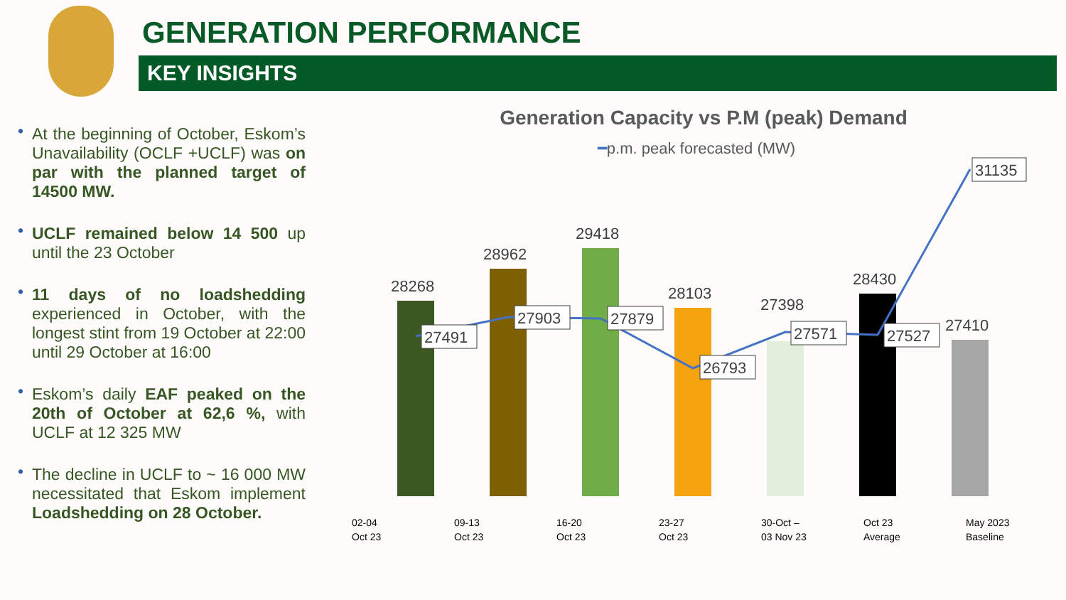GENERATION PERFORMANCE
KEY INSIGHTS
• At the beginning of October, Eskom’s Unavailability (OCLF +UCLF) was on par with the planned target of 14500 MW.
• UCLF remained below 14 500 up until the 23 October
• 11 days of no loadshedding experienced in October, with the longest stint from 19 October at 22:00 until 29 October at 16:00
• Eskom’s daily EAF peaked on the 20th of October at 62,6 %, with UCLF at 12 325 MW
• The decline in UCLF to ~ 16 000 MW necessitated that Eskom implement Loadshedding on 28 October.
Generation Capacity vs P.M (peak) Demand
━p.m. peak forecasted (MW)
28268
28962
29418
28103
27398
28430
27410
27491
27903
27879
26793
27571
27527
31135
02-04
Oct 23
09-13
Oct 23
16-20
Oct 23
23-27
Oct 23
30-Oct –
03 Nov 23
Oct 23
Average
May 2023
Baseline